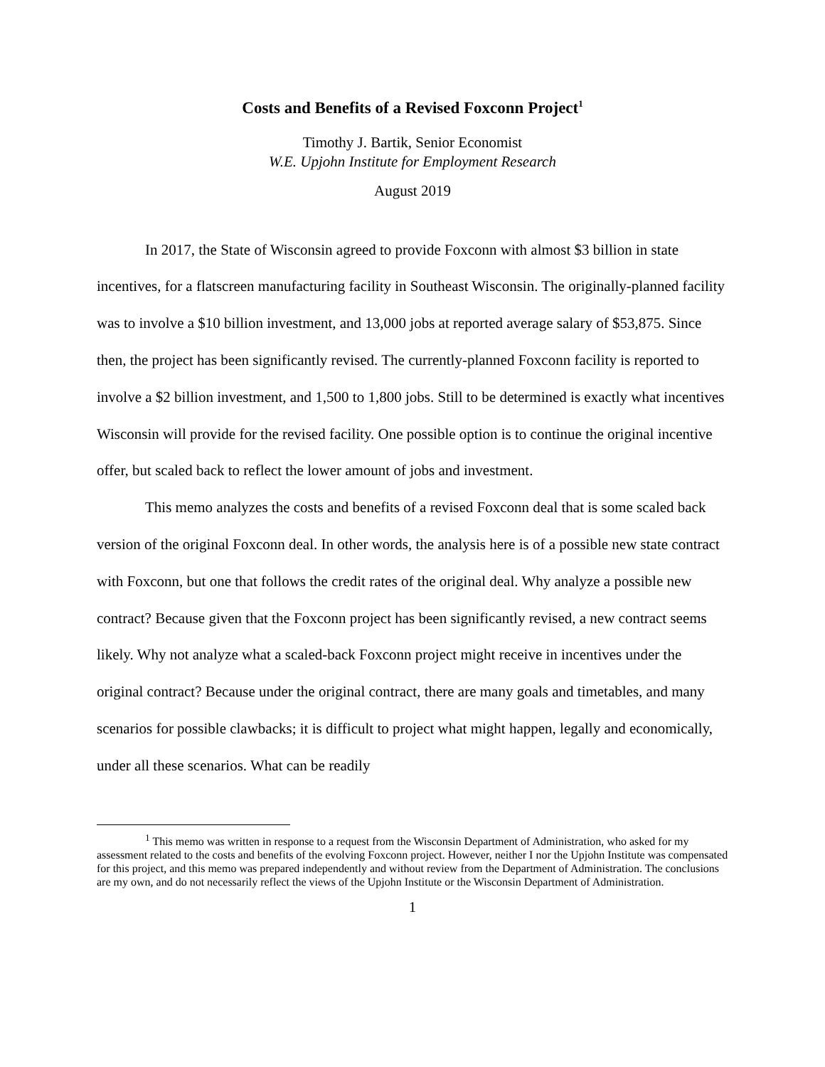Costs and Benefits of a Revised Foxconn Project<sup>1</sup>
Timothy J. Bartik, Senior Economist
W.E. Upjohn Institute for Employment Research
August 2019
In 2017, the State of Wisconsin agreed to provide Foxconn with almost $3 billion in state incentives, for a flatscreen manufacturing facility in Southeast Wisconsin. The originally-planned facility was to involve a $10 billion investment, and 13,000 jobs at reported average salary of $53,875. Since then, the project has been significantly revised. The currently-planned Foxconn facility is reported to involve a $2 billion investment, and 1,500 to 1,800 jobs. Still to be determined is exactly what incentives Wisconsin will provide for the revised facility. One possible option is to continue the original incentive offer, but scaled back to reflect the lower amount of jobs and investment.
This memo analyzes the costs and benefits of a revised Foxconn deal that is some scaled back version of the original Foxconn deal. In other words, the analysis here is of a possible new state contract with Foxconn, but one that follows the credit rates of the original deal. Why analyze a possible new contract? Because given that the Foxconn project has been significantly revised, a new contract seems likely. Why not analyze what a scaled-back Foxconn project might receive in incentives under the original contract? Because under the original contract, there are many goals and timetables, and many scenarios for possible clawbacks; it is difficult to project what might happen, legally and economically, under all these scenarios. What can be readily
<sup>1</sup> This memo was written in response to a request from the Wisconsin Department of Administration, who asked for my assessment related to the costs and benefits of the evolving Foxconn project. However, neither I nor the Upjohn Institute was compensated for this project, and this memo was prepared independently and without review from the Department of Administration. The conclusions are my own, and do not necessarily reflect the views of the Upjohn Institute or the Wisconsin Department of Administration.
1